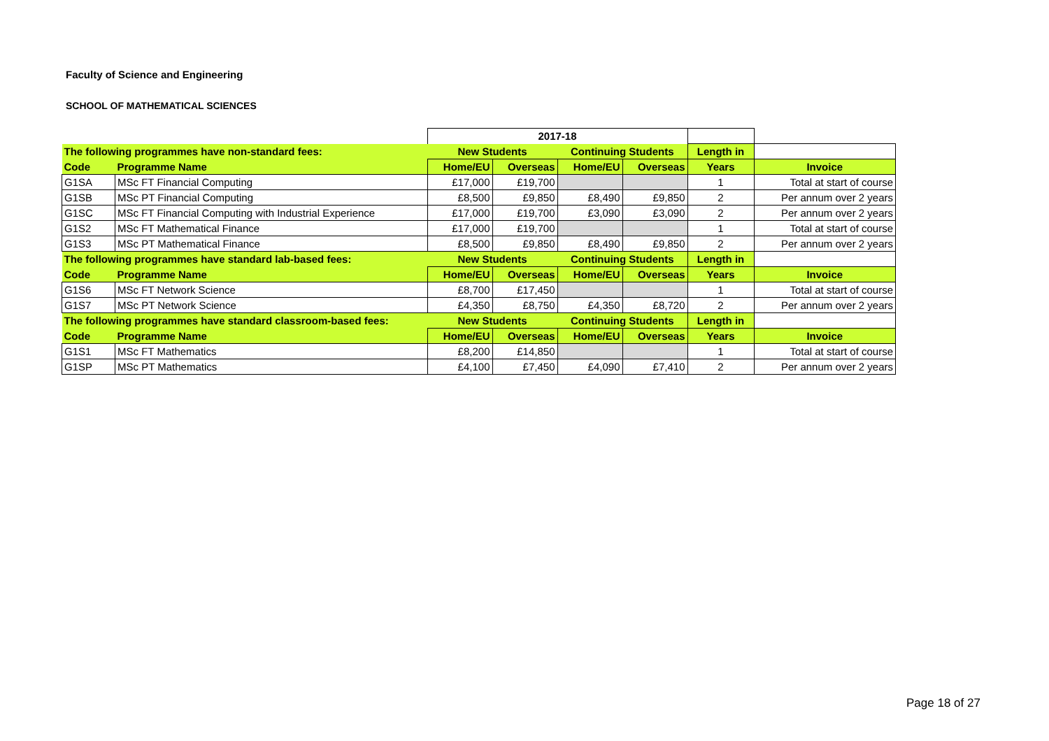Faculty of Science and Engineering
SCHOOL OF MATHEMATICAL SCIENCES
| | | 2017-18 | | | | | |
| The following programmes have non-standard fees: | | New Students | | Continuing Students | | Length in | |
| Code | Programme Name | Home/EU | Overseas | Home/EU | Overseas | Years | Invoice |
| G1SA | MSc FT Financial Computing | £17,000 | £19,700 | | | 1 | Total at start of course |
| G1SB | MSc PT Financial Computing | £8,500 | £9,850 | £8,490 | £9,850 | 2 | Per annum over 2 years |
| G1SC | MSc FT Financial Computing with Industrial Experience | £17,000 | £19,700 | £3,090 | £3,090 | 2 | Per annum over 2 years |
| G1S2 | MSc FT Mathematical Finance | £17,000 | £19,700 | | | 1 | Total at start of course |
| G1S3 | MSc PT Mathematical Finance | £8,500 | £9,850 | £8,490 | £9,850 | 2 | Per annum over 2 years |
| The following programmes have standard lab-based fees: | | New Students | | Continuing Students | | Length in | |
| Code | Programme Name | Home/EU | Overseas | Home/EU | Overseas | Years | Invoice |
| G1S6 | MSc FT Network Science | £8,700 | £17,450 | | | 1 | Total at start of course |
| G1S7 | MSc PT Network Science | £4,350 | £8,750 | £4,350 | £8,720 | 2 | Per annum over 2 years |
| The following programmes have standard classroom-based fees: | | New Students | | Continuing Students | | Length in | |
| Code | Programme Name | Home/EU | Overseas | Home/EU | Overseas | Years | Invoice |
| G1S1 | MSc FT Mathematics | £8,200 | £14,850 | | | 1 | Total at start of course |
| G1SP | MSc PT Mathematics | £4,100 | £7,450 | £4,090 | £7,410 | 2 | Per annum over 2 years |
Page 18 of 27